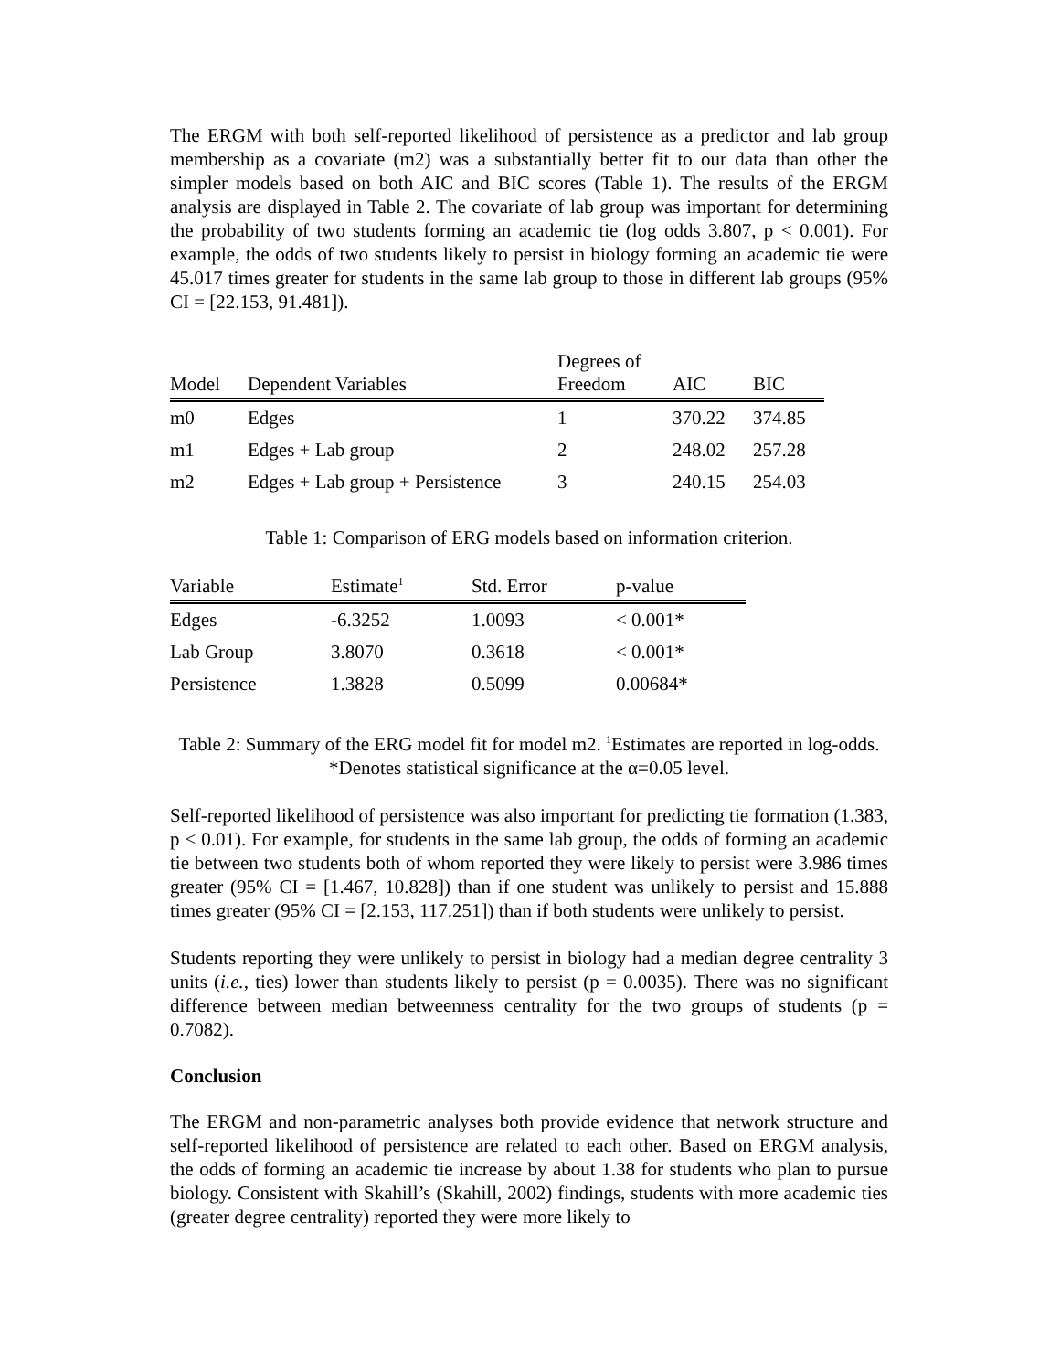The ERGM with both self-reported likelihood of persistence as a predictor and lab group membership as a covariate (m2) was a substantially better fit to our data than other the simpler models based on both AIC and BIC scores (Table 1). The results of the ERGM analysis are displayed in Table 2. The covariate of lab group was important for determining the probability of two students forming an academic tie (log odds 3.807, p < 0.001). For example, the odds of two students likely to persist in biology forming an academic tie were 45.017 times greater for students in the same lab group to those in different lab groups (95% CI = [22.153, 91.481]).
| Model | Dependent Variables | Degrees of Freedom | AIC | BIC |
| --- | --- | --- | --- | --- |
| m0 | Edges | 1 | 370.22 | 374.85 |
| m1 | Edges + Lab group | 2 | 248.02 | 257.28 |
| m2 | Edges + Lab group + Persistence | 3 | 240.15 | 254.03 |
Table 1: Comparison of ERG models based on information criterion.
| Variable | Estimate<sup>1</sup> | Std. Error | p-value |
| --- | --- | --- | --- |
| Edges | -6.3252 | 1.0093 | < 0.001* |
| Lab Group | 3.8070 | 0.3618 | < 0.001* |
| Persistence | 1.3828 | 0.5099 | 0.00684* |
Table 2: Summary of the ERG model fit for model m2. <sup>1</sup>Estimates are reported in log-odds. *Denotes statistical significance at the α=0.05 level.
Self-reported likelihood of persistence was also important for predicting tie formation (1.383, p < 0.01). For example, for students in the same lab group, the odds of forming an academic tie between two students both of whom reported they were likely to persist were 3.986 times greater (95% CI = [1.467, 10.828]) than if one student was unlikely to persist and 15.888 times greater (95% CI = [2.153, 117.251]) than if both students were unlikely to persist.
Students reporting they were unlikely to persist in biology had a median degree centrality 3 units (i.e., ties) lower than students likely to persist (p = 0.0035). There was no significant difference between median betweenness centrality for the two groups of students (p = 0.7082).
Conclusion
The ERGM and non-parametric analyses both provide evidence that network structure and self-reported likelihood of persistence are related to each other. Based on ERGM analysis, the odds of forming an academic tie increase by about 1.38 for students who plan to pursue biology. Consistent with Skahill’s (Skahill, 2002) findings, students with more academic ties (greater degree centrality) reported they were more likely to